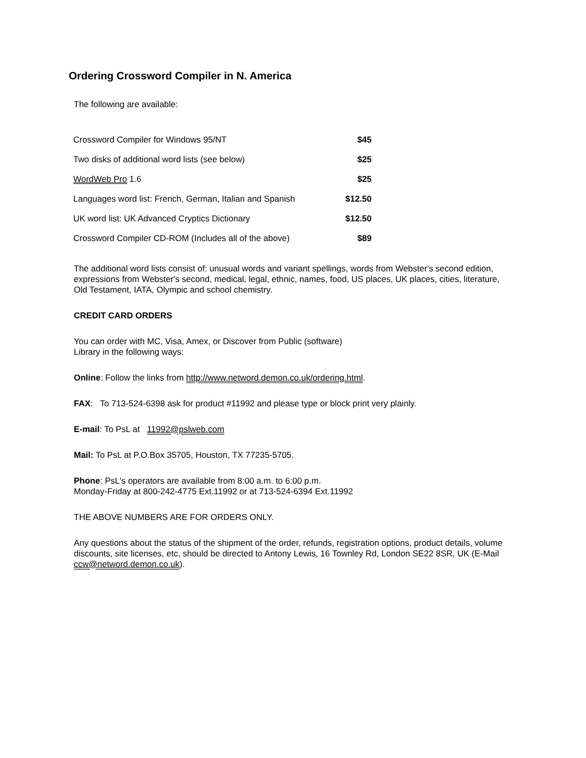Ordering Crossword Compiler in N. America
The following are available:
| Crossword Compiler for Windows 95/NT | $45 |
| Two disks of additional word lists (see below) | $25 |
| WordWeb Pro 1.6 | $25 |
| Languages word list: French, German, Italian and Spanish | $12.50 |
| UK word list: UK Advanced Cryptics Dictionary | $12.50 |
| Crossword Compiler CD-ROM (Includes all of the above) | $89 |
The additional word lists consist of: unusual words and variant spellings, words from Webster's second edition, expressions from Webster's second, medical, legal, ethnic, names, food, US places, UK places, cities, literature, Old Testament, IATA, Olympic and school chemistry.
CREDIT CARD ORDERS
You can order with MC, Visa, Amex, or Discover from Public (software)
Library in the following ways:
Online: Follow the links from http://www.netword.demon.co.uk/ordering.html.
FAX: To 713-524-6398 ask for product #11992 and please type or block print very plainly.
E-mail: To PsL at 11992@pslweb.com
Mail: To PsL at P.O.Box 35705, Houston, TX 77235-5705.
Phone: PsL's operators are available from 8:00 a.m. to 6:00 p.m.
Monday-Friday at 800-242-4775 Ext.11992 or at 713-524-6394 Ext.11992
THE ABOVE NUMBERS ARE FOR ORDERS ONLY.
Any questions about the status of the shipment of the order, refunds, registration options, product details, volume discounts, site licenses, etc, should be directed to Antony Lewis, 16 Townley Rd, London SE22 8SR, UK (E-Mail ccw@netword.demon.co.uk).